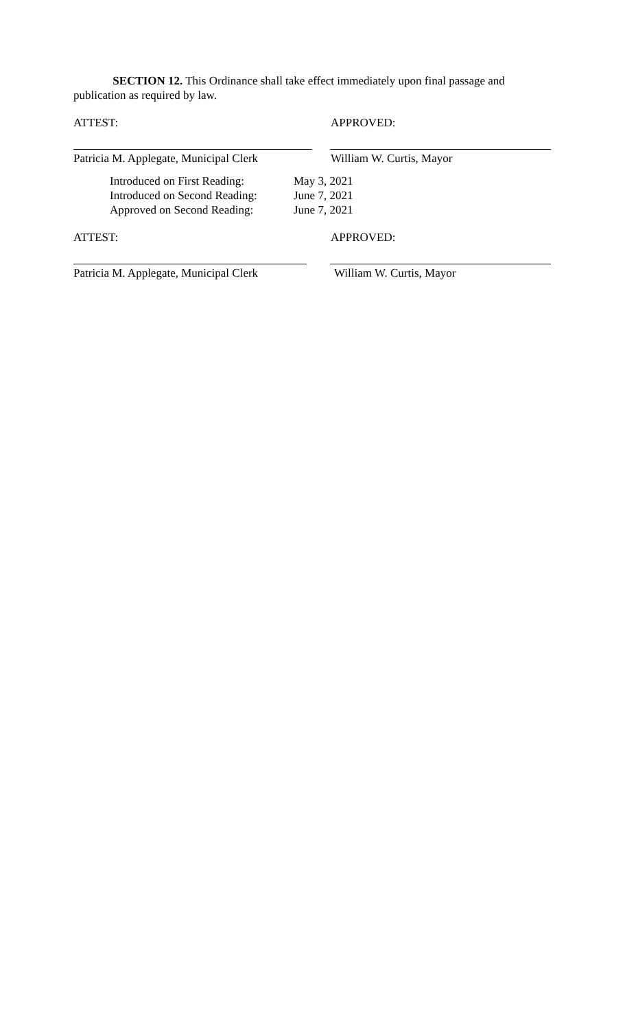SECTION 12. This Ordinance shall take effect immediately upon final passage and publication as required by law.
ATTEST: APPROVED:
Patricia M. Applegate, Municipal Clerk
William W. Curtis, Mayor
Introduced on First Reading:
May 3, 2021
Introduced on Second Reading:
June 7, 2021
Approved on Second Reading:
June 7, 2021
ATTEST: APPROVED:
Patricia M. Applegate, Municipal Clerk
William W. Curtis, Mayor